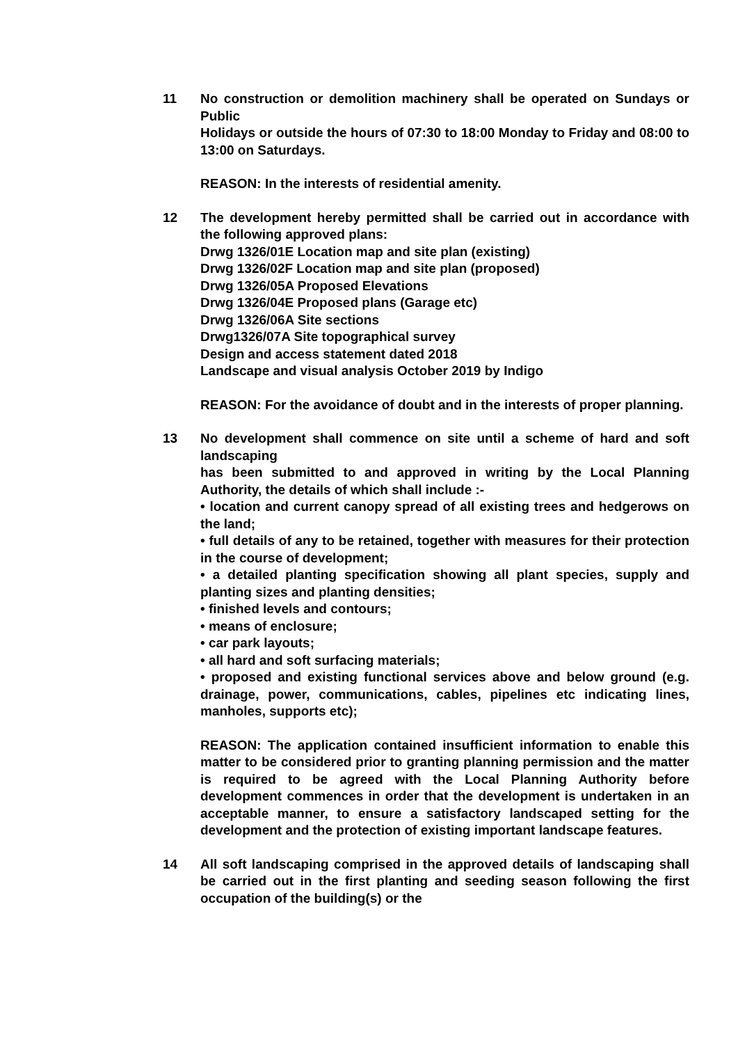11 No construction or demolition machinery shall be operated on Sundays or Public
Holidays or outside the hours of 07:30 to 18:00 Monday to Friday and 08:00 to 13:00 on Saturdays.
REASON: In the interests of residential amenity.
12 The development hereby permitted shall be carried out in accordance with the following approved plans:
Drwg 1326/01E Location map and site plan (existing)
Drwg 1326/02F Location map and site plan (proposed)
Drwg 1326/05A Proposed Elevations
Drwg 1326/04E Proposed plans (Garage etc)
Drwg 1326/06A Site sections
Drwg1326/07A Site topographical survey
Design and access statement dated 2018
Landscape and visual analysis October 2019 by Indigo
REASON: For the avoidance of doubt and in the interests of proper planning.
13 No development shall commence on site until a scheme of hard and soft landscaping
has been submitted to and approved in writing by the Local Planning Authority, the details of which shall include :-
• location and current canopy spread of all existing trees and hedgerows on the land;
• full details of any to be retained, together with measures for their protection in the course of development;
• a detailed planting specification showing all plant species, supply and planting sizes and planting densities;
• finished levels and contours;
• means of enclosure;
• car park layouts;
• all hard and soft surfacing materials;
• proposed and existing functional services above and below ground (e.g. drainage, power, communications, cables, pipelines etc indicating lines, manholes, supports etc);
REASON: The application contained insufficient information to enable this matter to be considered prior to granting planning permission and the matter is required to be agreed with the Local Planning Authority before development commences in order that the development is undertaken in an acceptable manner, to ensure a satisfactory landscaped setting for the development and the protection of existing important landscape features.
14 All soft landscaping comprised in the approved details of landscaping shall be carried out in the first planting and seeding season following the first occupation of the building(s) or the